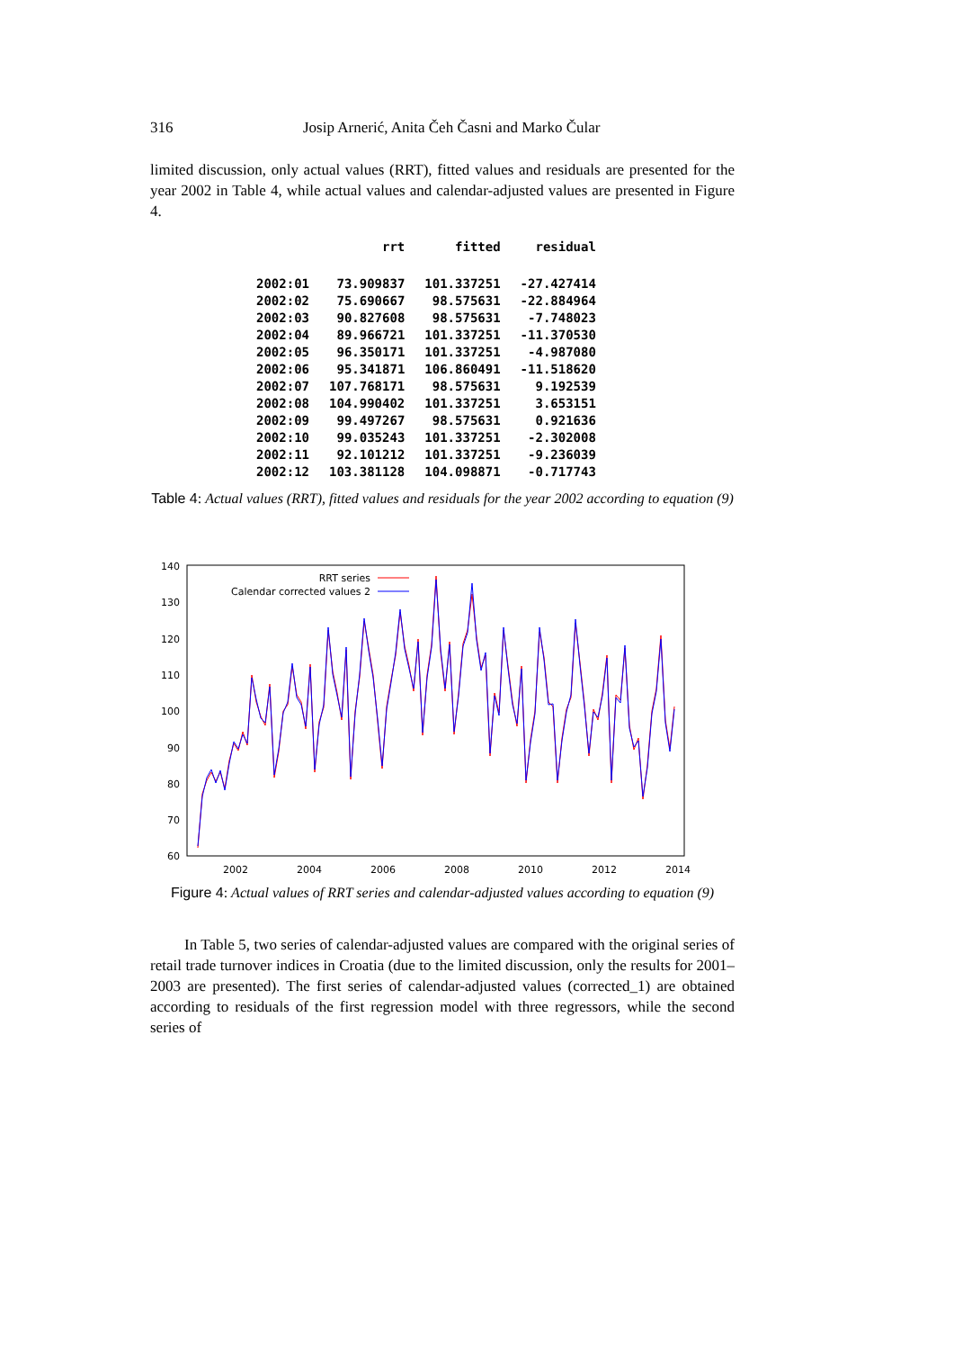316 Josip Arnerić, Anita Čeh Časni and Marko Čular
limited discussion, only actual values (RRT), fitted values and residuals are presented for the year 2002 in Table 4, while actual values and calendar-adjusted values are presented in Figure 4.
| | rrt | fitted | residual |
| --- | --- | --- | --- |
| 2002:01 | 73.909837 | 101.337251 | -27.427414 |
| 2002:02 | 75.690667 | 98.575631 | -22.884964 |
| 2002:03 | 90.827608 | 98.575631 | -7.748023 |
| 2002:04 | 89.966721 | 101.337251 | -11.370530 |
| 2002:05 | 96.350171 | 101.337251 | -4.987080 |
| 2002:06 | 95.341871 | 106.860491 | -11.518620 |
| 2002:07 | 107.768171 | 98.575631 | 9.192539 |
| 2002:08 | 104.990402 | 101.337251 | 3.653151 |
| 2002:09 | 99.497267 | 98.575631 | 0.921636 |
| 2002:10 | 99.035243 | 101.337251 | -2.302008 |
| 2002:11 | 92.101212 | 101.337251 | -9.236039 |
| 2002:12 | 103.381128 | 104.098871 | -0.717743 |
Table 4: Actual values (RRT), fitted values and residuals for the year 2002 according to equation (9)
140
130
120
110
100
90
80
70
60
2002
2004
2006
2008
2010
2012
2014
RRT series
Calendar corrected values 2
Figure 4: Actual values of RRT series and calendar-adjusted values according to equation (9)
In Table 5, two series of calendar-adjusted values are compared with the original series of retail trade turnover indices in Croatia (due to the limited discussion, only the results for 2001–2003 are presented). The first series of calendar-adjusted values (corrected_1) are obtained according to residuals of the first regression model with three regressors, while the second series of